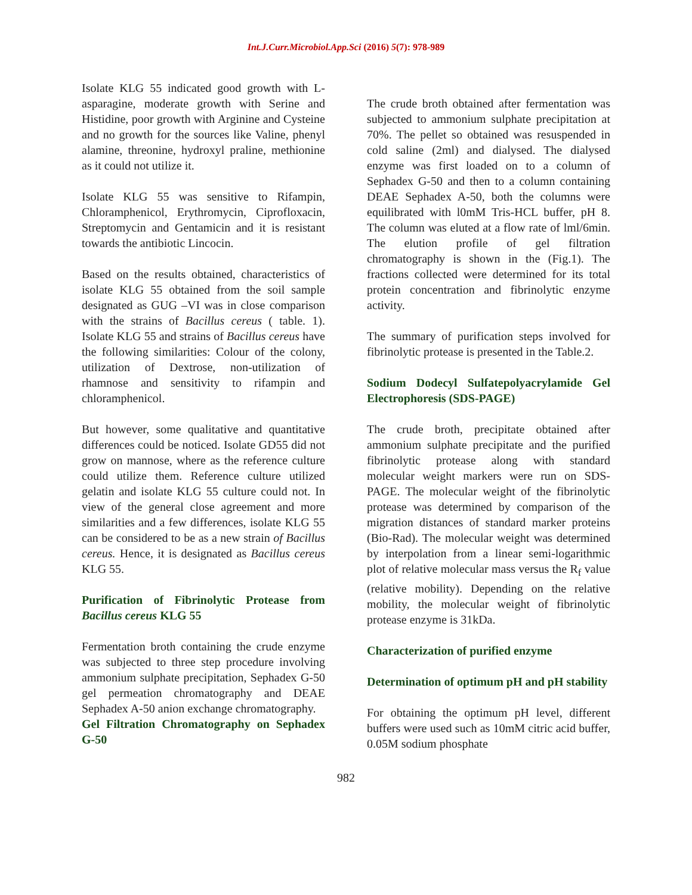Int.J.Curr.Microbiol.App.Sci (2016) 5(7): 978-989
Isolate KLG 55 indicated good growth with L-asparagine, moderate growth with Serine and Histidine, poor growth with Arginine and Cysteine and no growth for the sources like Valine, phenyl alamine, threonine, hydroxyl praline, methionine as it could not utilize it.
Isolate KLG 55 was sensitive to Rifampin, Chloramphenicol, Erythromycin, Ciprofloxacin, Streptomycin and Gentamicin and it is resistant towards the antibiotic Lincocin.
Based on the results obtained, characteristics of isolate KLG 55 obtained from the soil sample designated as GUG –VI was in close comparison with the strains of Bacillus cereus ( table. 1). Isolate KLG 55 and strains of Bacillus cereus have the following similarities: Colour of the colony, utilization of Dextrose, non-utilization of rhamnose and sensitivity to rifampin and chloramphenicol.
But however, some qualitative and quantitative differences could be noticed. Isolate GD55 did not grow on mannose, where as the reference culture could utilize them. Reference culture utilized gelatin and isolate KLG 55 culture could not. In view of the general close agreement and more similarities and a few differences, isolate KLG 55 can be considered to be as a new strain of Bacillus cereus. Hence, it is designated as Bacillus cereus KLG 55.
Purification of Fibrinolytic Protease from Bacillus cereus KLG 55
Fermentation broth containing the crude enzyme was subjected to three step procedure involving ammonium sulphate precipitation, Sephadex G-50 gel permeation chromatography and DEAE Sephadex A-50 anion exchange chromatography.
Gel Filtration Chromatography on Sephadex G-50
The crude broth obtained after fermentation was subjected to ammonium sulphate precipitation at 70%. The pellet so obtained was resuspended in cold saline (2ml) and dialysed. The dialysed enzyme was first loaded on to a column of Sephadex G-50 and then to a column containing DEAE Sephadex A-50, both the columns were equilibrated with l0mM Tris-HCL buffer, pH 8. The column was eluted at a flow rate of lml/6min. The elution profile of gel filtration chromatography is shown in the (Fig.1). The fractions collected were determined for its total protein concentration and fibrinolytic enzyme activity.
The summary of purification steps involved for fibrinolytic protease is presented in the Table.2.
Sodium Dodecyl Sulfatepolyacrylamide Gel Electrophoresis (SDS-PAGE)
The crude broth, precipitate obtained after ammonium sulphate precipitate and the purified fibrinolytic protease along with standard molecular weight markers were run on SDS-PAGE. The molecular weight of the fibrinolytic protease was determined by comparison of the migration distances of standard marker proteins (Bio-Rad). The molecular weight was determined by interpolation from a linear semi-logarithmic plot of relative molecular mass versus the R<sub>f</sub> value (relative mobility). Depending on the relative mobility, the molecular weight of fibrinolytic protease enzyme is 31kDa.
Characterization of purified enzyme
Determination of optimum pH and pH stability
For obtaining the optimum pH level, different buffers were used such as 10mM citric acid buffer, 0.05M sodium phosphate
982